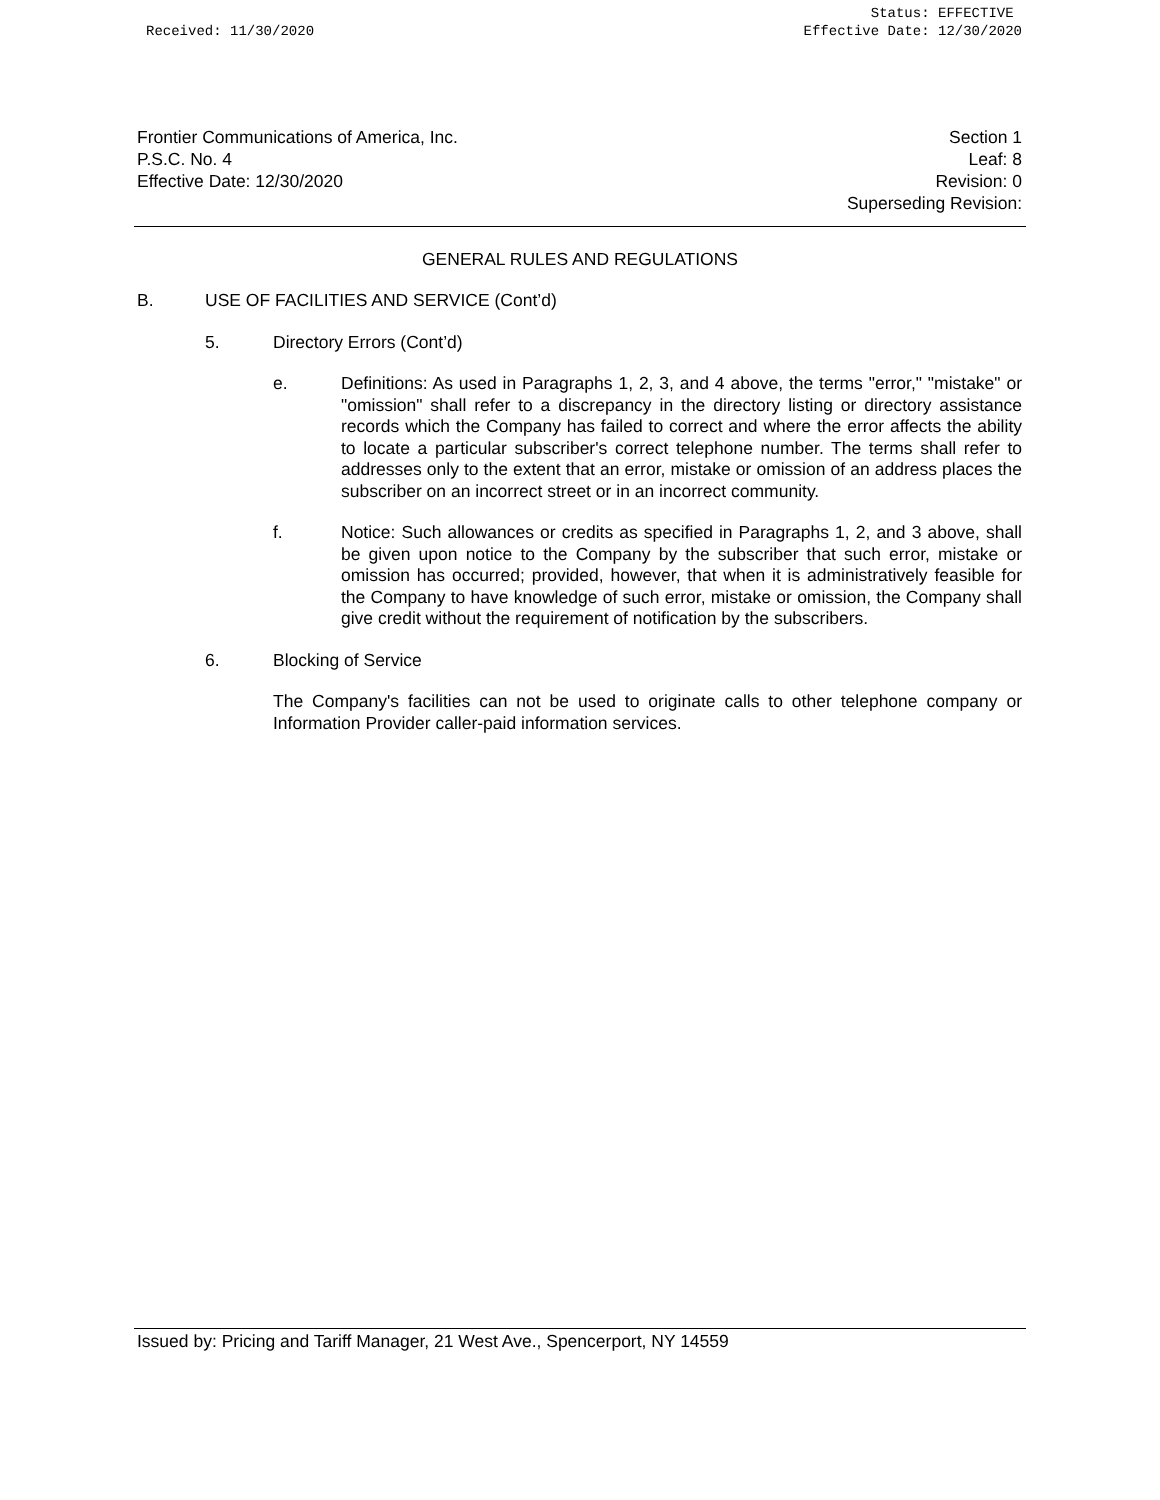Received: 11/30/2020 Status: EFFECTIVE
Effective Date: 12/30/2020
Frontier Communications of America, Inc.
P.S.C. No. 4
Effective Date: 12/30/2020
Section 1
Leaf: 8
Revision: 0
Superseding Revision:
GENERAL RULES AND REGULATIONS
B. USE OF FACILITIES AND SERVICE (Cont’d)
5. Directory Errors (Cont’d)
e. Definitions: As used in Paragraphs 1, 2, 3, and 4 above, the terms "error," "mistake" or "omission" shall refer to a discrepancy in the directory listing or directory assistance records which the Company has failed to correct and where the error affects the ability to locate a particular subscriber's correct telephone number. The terms shall refer to addresses only to the extent that an error, mistake or omission of an address places the subscriber on an incorrect street or in an incorrect community.
f. Notice: Such allowances or credits as specified in Paragraphs 1, 2, and 3 above, shall be given upon notice to the Company by the subscriber that such error, mistake or omission has occurred; provided, however, that when it is administratively feasible for the Company to have knowledge of such error, mistake or omission, the Company shall give credit without the requirement of notification by the subscribers.
6. Blocking of Service
The Company's facilities can not be used to originate calls to other telephone company or Information Provider caller-paid information services.
Issued by: Pricing and Tariff Manager, 21 West Ave., Spencerport, NY 14559